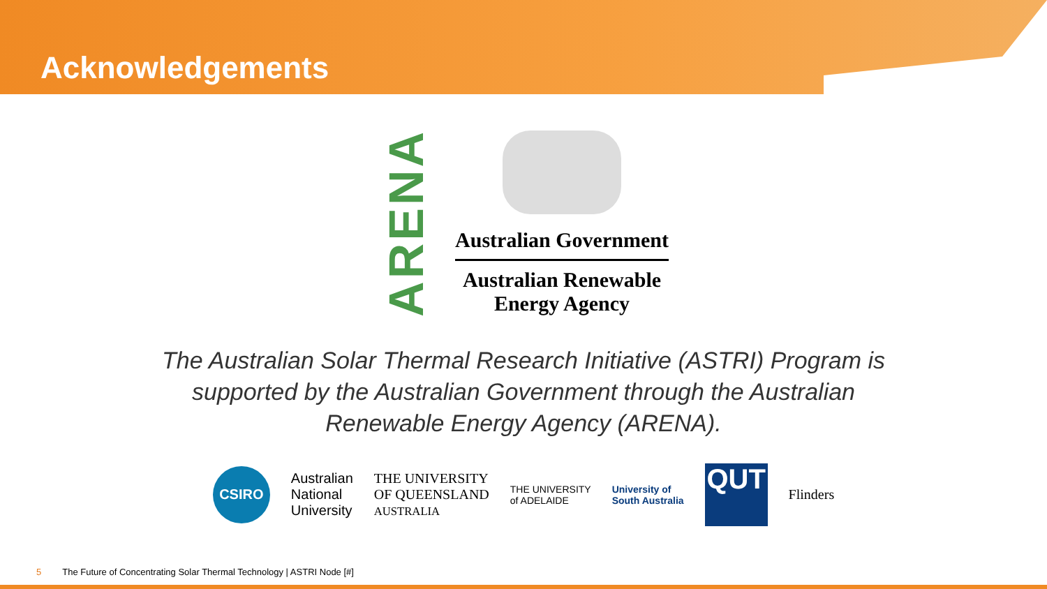Acknowledgements
ARENA
Australian Government
Australian Renewable
Energy Agency
The Australian Solar Thermal Research Initiative (ASTRI) Program is supported by the Australian Government through the Australian Renewable Energy Agency (ARENA).
CSIRO
Australian
National
University
THE UNIVERSITY
OF QUEENSLAND
AUSTRALIA
THE UNIVERSITY
of ADELAIDE
University of
South Australia
QUT
Flinders
5 The Future of Concentrating Solar Thermal Technology | ASTRI Node [#]